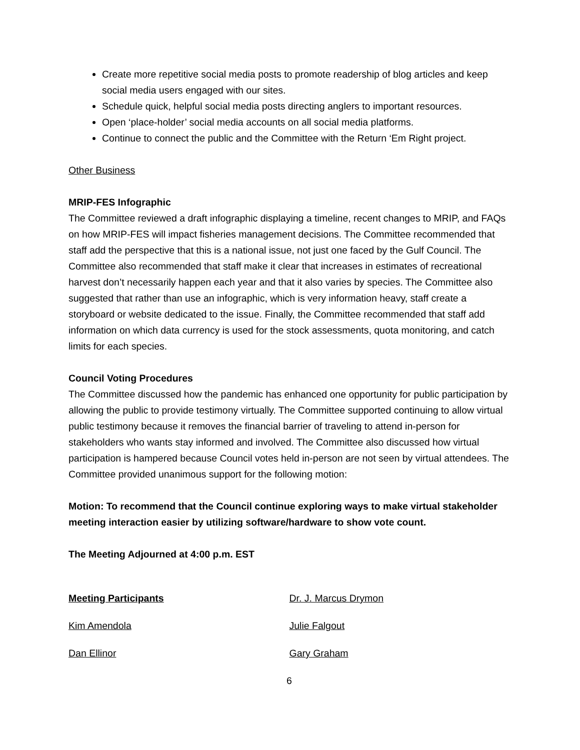Create more repetitive social media posts to promote readership of blog articles and keep social media users engaged with our sites.
Schedule quick, helpful social media posts directing anglers to important resources.
Open ‘place-holder’ social media accounts on all social media platforms.
Continue to connect the public and the Committee with the Return ‘Em Right project.
Other Business
MRIP-FES Infographic
The Committee reviewed a draft infographic displaying a timeline, recent changes to MRIP, and FAQs on how MRIP-FES will impact fisheries management decisions. The Committee recommended that staff add the perspective that this is a national issue, not just one faced by the Gulf Council. The Committee also recommended that staff make it clear that increases in estimates of recreational harvest don’t necessarily happen each year and that it also varies by species. The Committee also suggested that rather than use an infographic, which is very information heavy, staff create a storyboard or website dedicated to the issue. Finally, the Committee recommended that staff add information on which data currency is used for the stock assessments, quota monitoring, and catch limits for each species.
Council Voting Procedures
The Committee discussed how the pandemic has enhanced one opportunity for public participation by allowing the public to provide testimony virtually. The Committee supported continuing to allow virtual public testimony because it removes the financial barrier of traveling to attend in-person for stakeholders who wants stay informed and involved. The Committee also discussed how virtual participation is hampered because Council votes held in-person are not seen by virtual attendees. The Committee provided unanimous support for the following motion:
Motion: To recommend that the Council continue exploring ways to make virtual stakeholder meeting interaction easier by utilizing software/hardware to show vote count.
The Meeting Adjourned at 4:00 p.m. EST
Meeting Participants Dr. J. Marcus Drymon
Kim Amendola Julie Falgout
Dan Ellinor Gary Graham
6